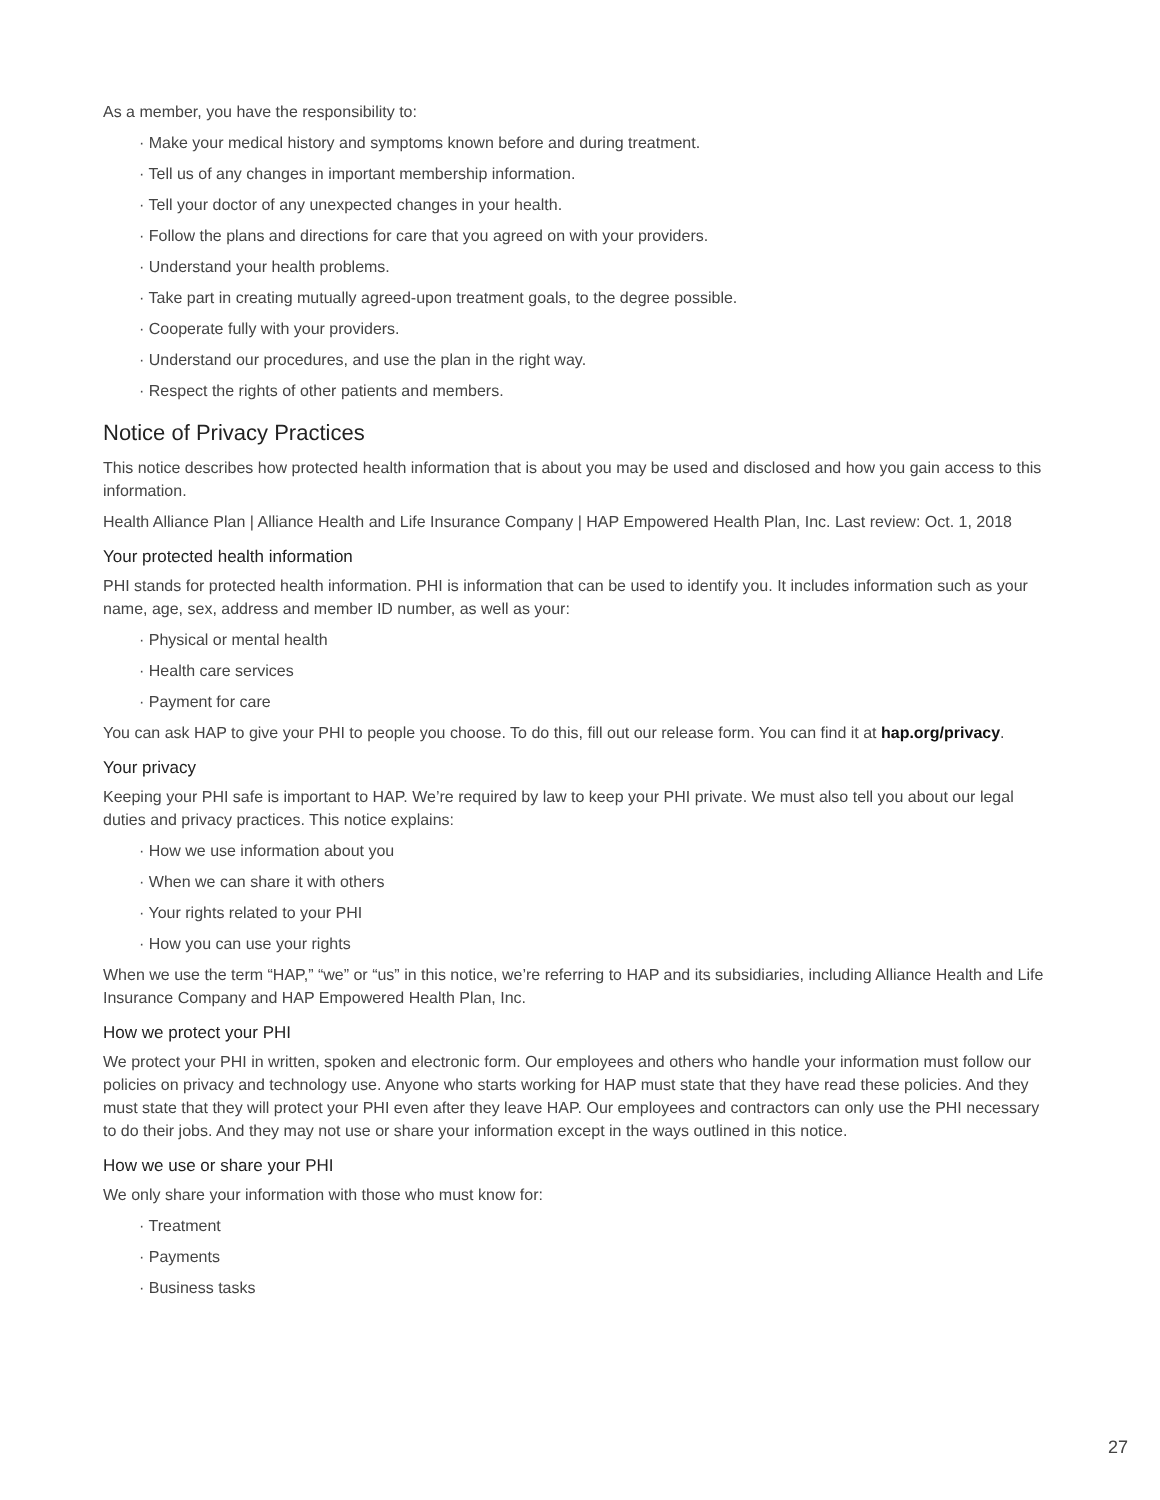As a member, you have the responsibility to:
· Make your medical history and symptoms known before and during treatment.
· Tell us of any changes in important membership information.
· Tell your doctor of any unexpected changes in your health.
· Follow the plans and directions for care that you agreed on with your providers.
· Understand your health problems.
· Take part in creating mutually agreed-upon treatment goals, to the degree possible.
· Cooperate fully with your providers.
· Understand our procedures, and use the plan in the right way.
· Respect the rights of other patients and members.
Notice of Privacy Practices
This notice describes how protected health information that is about you may be used and disclosed and how you gain access to this information.
Health Alliance Plan | Alliance Health and Life Insurance Company | HAP Empowered Health Plan, Inc. Last review: Oct. 1, 2018
Your protected health information
PHI stands for protected health information. PHI is information that can be used to identify you. It includes information such as your name, age, sex, address and member ID number, as well as your:
· Physical or mental health
· Health care services
· Payment for care
You can ask HAP to give your PHI to people you choose. To do this, fill out our release form. You can find it at hap.org/privacy.
Your privacy
Keeping your PHI safe is important to HAP. We’re required by law to keep your PHI private. We must also tell you about our legal duties and privacy practices. This notice explains:
· How we use information about you
· When we can share it with others
· Your rights related to your PHI
· How you can use your rights
When we use the term “HAP,” “we” or “us” in this notice, we’re referring to HAP and its subsidiaries, including Alliance Health and Life Insurance Company and HAP Empowered Health Plan, Inc.
How we protect your PHI
We protect your PHI in written, spoken and electronic form. Our employees and others who handle your information must follow our policies on privacy and technology use. Anyone who starts working for HAP must state that they have read these policies. And they must state that they will protect your PHI even after they leave HAP. Our employees and contractors can only use the PHI necessary to do their jobs. And they may not use or share your information except in the ways outlined in this notice.
How we use or share your PHI
We only share your information with those who must know for:
· Treatment
· Payments
· Business tasks
27